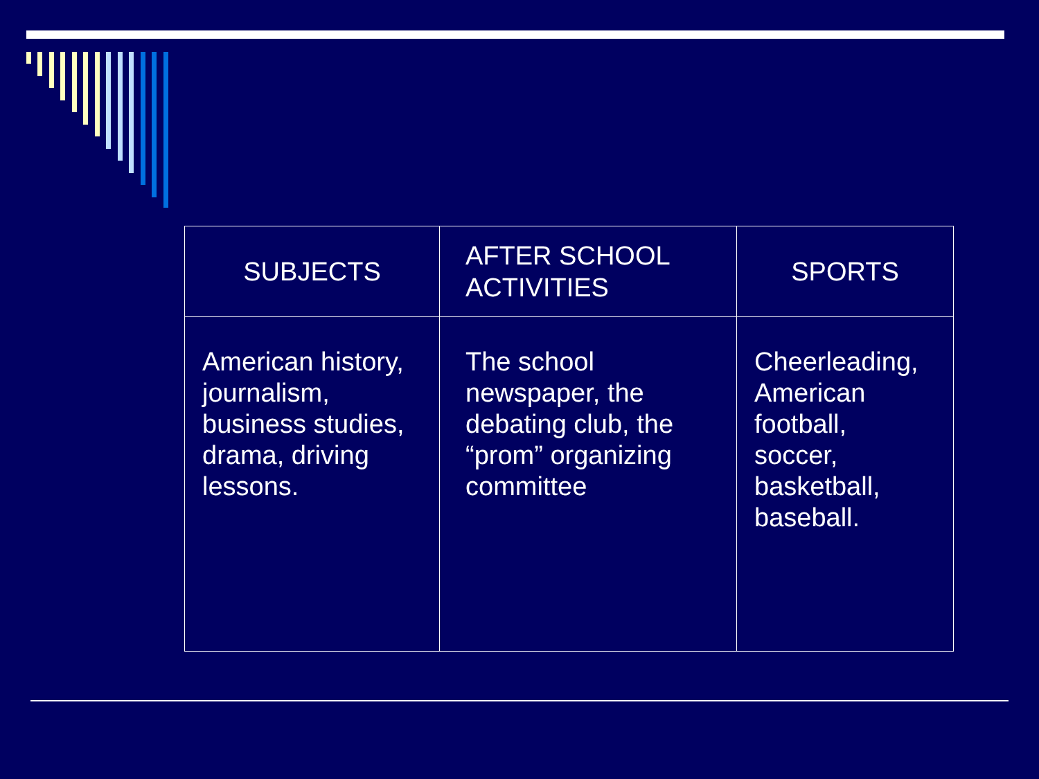| SUBJECTS | AFTER SCHOOL ACTIVITIES | SPORTS |
| --- | --- | --- |
| American history, journalism, business studies, drama, driving lessons. | The school newspaper, the debating club, the “prom” organizing committee | Cheerleading, American football, soccer, basketball, baseball. |